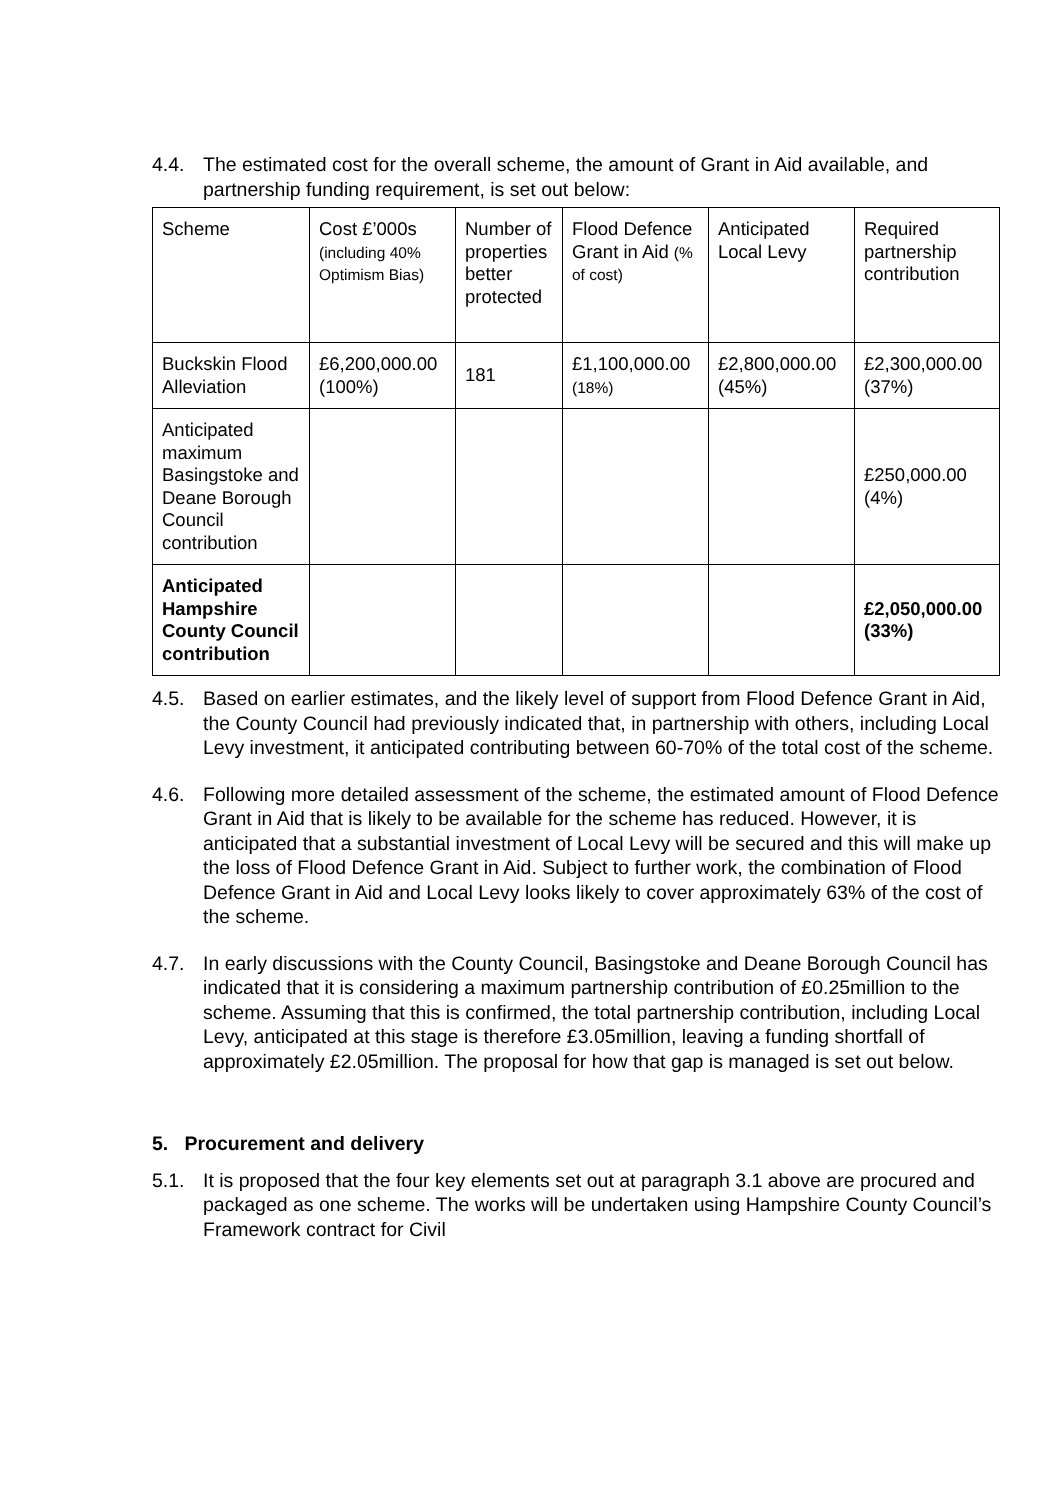4.4. The estimated cost for the overall scheme, the amount of Grant in Aid available, and partnership funding requirement, is set out below:
| Scheme | Cost £’000s (including 40% Optimism Bias) | Number of properties better protected | Flood Defence Grant in Aid (% of cost) | Anticipated Local Levy | Required partnership contribution |
| Buckskin Flood Alleviation | £6,200,000.00 (100%) | 181 | £1,100,000.00 (18%) | £2,800,000.00 (45%) | £2,300,000.00 (37%) |
| Anticipated maximum Basingstoke and Deane Borough Council contribution | | | | | £250,000.00 (4%) |
| Anticipated Hampshire County Council contribution | | | | | £2,050,000.00 (33%) |
4.5. Based on earlier estimates, and the likely level of support from Flood Defence Grant in Aid, the County Council had previously indicated that, in partnership with others, including Local Levy investment, it anticipated contributing between 60-70% of the total cost of the scheme.
4.6. Following more detailed assessment of the scheme, the estimated amount of Flood Defence Grant in Aid that is likely to be available for the scheme has reduced. However, it is anticipated that a substantial investment of Local Levy will be secured and this will make up the loss of Flood Defence Grant in Aid. Subject to further work, the combination of Flood Defence Grant in Aid and Local Levy looks likely to cover approximately 63% of the cost of the scheme.
4.7. In early discussions with the County Council, Basingstoke and Deane Borough Council has indicated that it is considering a maximum partnership contribution of £0.25million to the scheme. Assuming that this is confirmed, the total partnership contribution, including Local Levy, anticipated at this stage is therefore £3.05million, leaving a funding shortfall of approximately £2.05million. The proposal for how that gap is managed is set out below.
5. Procurement and delivery
5.1. It is proposed that the four key elements set out at paragraph 3.1 above are procured and packaged as one scheme. The works will be undertaken using Hampshire County Council’s Framework contract for Civil